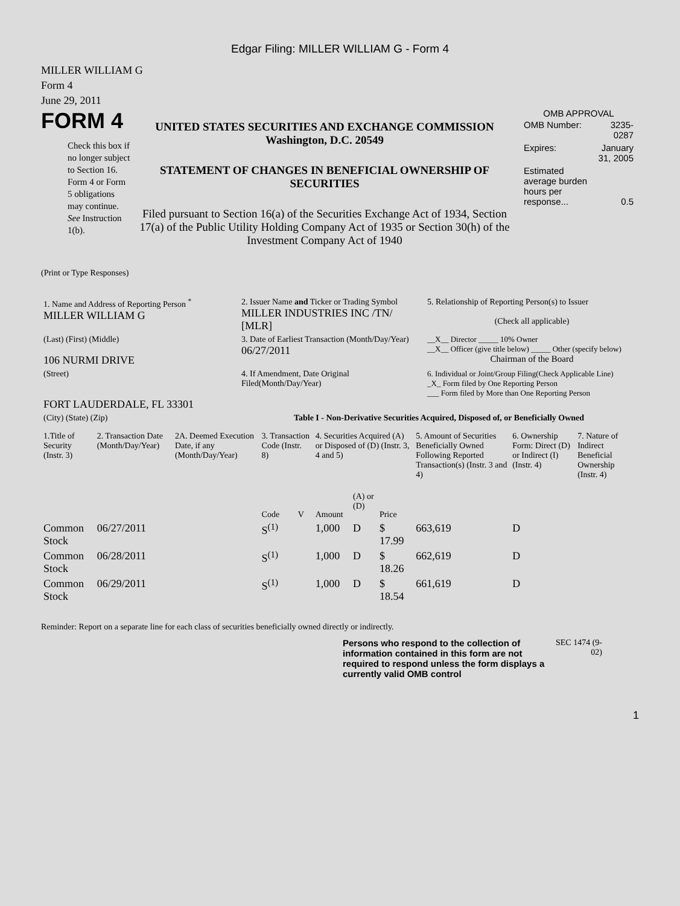Edgar Filing: MILLER WILLIAM G - Form 4
MILLER WILLIAM G
Form 4
June 29, 2011
FORM 4
Check this box if no longer subject to Section 16. Form 4 or Form 5 obligations may continue. See Instruction 1(b).
UNITED STATES SECURITIES AND EXCHANGE COMMISSION
Washington, D.C. 20549
STATEMENT OF CHANGES IN BENEFICIAL OWNERSHIP OF SECURITIES
Filed pursuant to Section 16(a) of the Securities Exchange Act of 1934, Section 17(a) of the Public Utility Holding Company Act of 1935 or Section 30(h) of the Investment Company Act of 1940
OMB APPROVAL
| OMB Number: | 3235-0287 |
| Expires: | January 31, 2005 |
| Estimated average burden hours per response... | 0.5 |
(Print or Type Responses)
| 1. Name and Address of Reporting Person <sup>*</sup> MILLER WILLIAM G | 2. Issuer Name and Ticker or Trading Symbol MILLER INDUSTRIES INC /TN/ [MLR] | 5. Relationship of Reporting Person(s) to Issuer (Check all applicable) |
| (Last) (First) (Middle) 106 NURMI DRIVE | 3. Date of Earliest Transaction (Month/Day/Year) 06/27/2011 | __X__ Director _____ 10% Owner __X__ Officer (give title below) _____ Other (specify below) Chairman of the Board |
| (Street) FORT LAUDERDALE, FL 33301 | 4. If Amendment, Date Original Filed(Month/Day/Year) | 6. Individual or Joint/Group Filing(Check Applicable Line) _X_ Form filed by One Reporting Person ___ Form filed by More than One Reporting Person |
| (City) (State) (Zip) | Table I - Non-Derivative Securities Acquired, Disposed of, or Beneficially Owned | |
| 1.Title of Security (Instr. 3) | 2. Transaction Date (Month/Day/Year) | 2A. Deemed Execution Date, if any (Month/Day/Year) | 3. Transaction Code (Instr. 8) | | 4. Securities Acquired (A) or Disposed of (D) (Instr. 3, 4 and 5) | | | 5. Amount of Securities Beneficially Owned Following Reported Transaction(s) (Instr. 3 and 4) | 6. Ownership Form: Direct (D) or Indirect (I) (Instr. 4) | 7. Nature of Indirect Beneficial Ownership (Instr. 4) |
| --- | --- | --- | --- | --- | --- | --- | --- | --- | --- | --- |
| | | | Code | V | Amount | (A) or (D) | Price | | | |
| Common Stock | 06/27/2011 | | S<sup>(1)</sup> | | 1,000 | D | $ 17.99 | 663,619 | D | |
| Common Stock | 06/28/2011 | | S<sup>(1)</sup> | | 1,000 | D | $ 18.26 | 662,619 | D | |
| Common Stock | 06/29/2011 | | S<sup>(1)</sup> | | 1,000 | D | $ 18.54 | 661,619 | D | |
Reminder: Report on a separate line for each class of securities beneficially owned directly or indirectly.
Persons who respond to the collection of information contained in this form are not required to respond unless the form displays a currently valid OMB control
SEC 1474 (9-02)
1